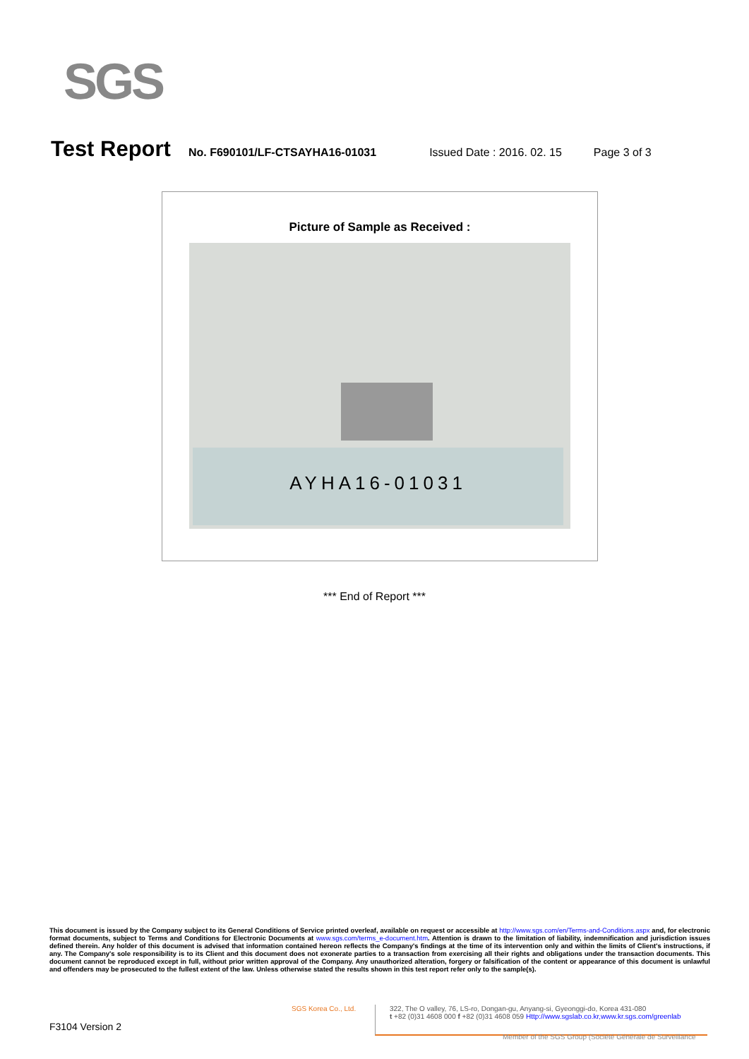SGS
Test Report No. F690101/LF-CTSAYHA16-01031 Issued Date : 2016. 02. 15 Page 3 of 3
Picture of Sample as Received :
AYHA16-01031
*** End of Report ***
This document is issued by the Company subject to its General Conditions of Service printed overleaf, available on request or accessible at http://www.sgs.com/en/Terms-and-Conditions.aspx and, for electronic format documents, subject to Terms and Conditions for Electronic Documents at www.sgs.com/terms_e-document.htm. Attention is drawn to the limitation of liability, indemnification and jurisdiction issues defined therein. Any holder of this document is advised that information contained hereon reflects the Company's findings at the time of its intervention only and within the limits of Client's instructions, if any. The Company's sole responsibility is to its Client and this document does not exonerate parties to a transaction from exercising all their rights and obligations under the transaction documents. This document cannot be reproduced except in full, without prior written approval of the Company. Any unauthorized alteration, forgery or falsification of the content or appearance of this document is unlawful and offenders may be prosecuted to the fullest extent of the law. Unless otherwise stated the results shown in this test report refer only to the sample(s).
SGS Korea Co., Ltd.
322, The O valley, 76, LS-ro, Dongan-gu, Anyang-si, Gyeonggi-do, Korea 431-080
t +82 (0)31 4608 000 f +82 (0)31 4608 059 Http://www.sgslab.co.kr,www.kr.sgs.com/greenlab
F3104 Version 2
Member of the SGS Group (Société Générale de Surveillance